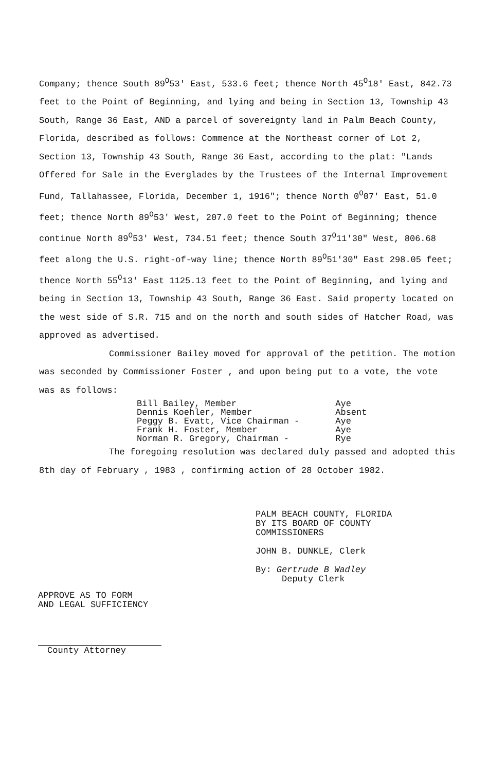Company; thence South 89<sup>O</sup>53' East, 533.6 feet; thence North 45<sup>O</sup>18' East, 842.73 feet to the Point of Beginning, and lying and being in Section 13, Township 43 South, Range 36 East, AND a parcel of sovereignty land in Palm Beach County, Florida, described as follows: Commence at the Northeast corner of Lot 2, Section 13, Township 43 South, Range 36 East, according to the plat: "Lands Offered for Sale in the Everglades by the Trustees of the Internal Improvement Fund, Tallahassee, Florida, December 1, 1916"; thence North 0<sup>O</sup>07' East, 51.0 feet; thence North 89<sup>O</sup>53' West, 207.0 feet to the Point of Beginning; thence continue North 89<sup>O</sup>53' West, 734.51 feet; thence South 37<sup>O</sup>11'30" West, 806.68 feet along the U.S. right-of-way line; thence North 89<sup>O</sup>51'30" East 298.05 feet; thence North 55<sup>O</sup>13' East 1125.13 feet to the Point of Beginning, and lying and being in Section 13, Township 43 South, Range 36 East. Said property located on the west side of S.R. 715 and on the north and south sides of Hatcher Road, was approved as advertised.
Commissioner Bailey moved for approval of the petition. The motion was seconded by Commissioner Foster , and upon being put to a vote, the vote was as follows:
| Bill Bailey, Member | Aye |
| Dennis Koehler, Member | Absent |
| Peggy B. Evatt, Vice Chairman - | Aye |
| Frank H. Foster, Member | Aye |
| Norman R. Gregory, Chairman - | Rye |
The foregoing resolution was declared duly passed and adopted this 8th day of February , 1983 , confirming action of 28 October 1982.
PALM BEACH COUNTY, FLORIDA
BY ITS BOARD OF COUNTY
COMMISSIONERS
JOHN B. DUNKLE, Clerk
By: Gertrude B Wadley
Deputy Clerk
APPROVE AS TO FORM
AND LEGAL SUFFICIENCY
County Attorney